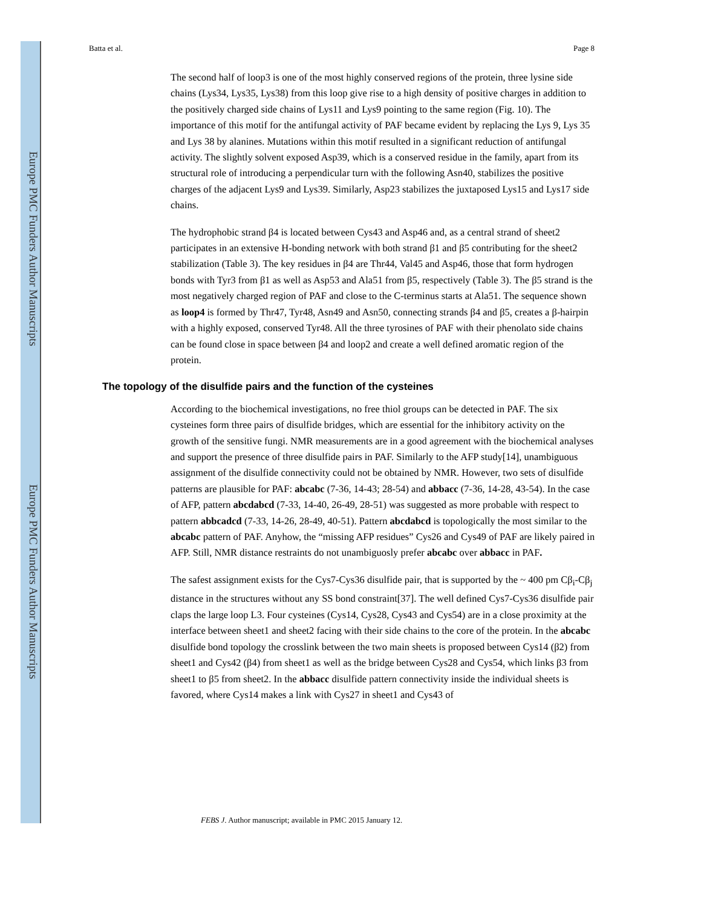Europe PMC Funders Author Manuscripts
Europe PMC Funders Author Manuscripts
Batta et al. Page 8
The second half of loop3 is one of the most highly conserved regions of the protein, three lysine side chains (Lys34, Lys35, Lys38) from this loop give rise to a high density of positive charges in addition to the positively charged side chains of Lys11 and Lys9 pointing to the same region (Fig. 10). The importance of this motif for the antifungal activity of PAF became evident by replacing the Lys 9, Lys 35 and Lys 38 by alanines. Mutations within this motif resulted in a significant reduction of antifungal activity. The slightly solvent exposed Asp39, which is a conserved residue in the family, apart from its structural role of introducing a perpendicular turn with the following Asn40, stabilizes the positive charges of the adjacent Lys9 and Lys39. Similarly, Asp23 stabilizes the juxtaposed Lys15 and Lys17 side chains.
The hydrophobic strand β4 is located between Cys43 and Asp46 and, as a central strand of sheet2 participates in an extensive H-bonding network with both strand β1 and β5 contributing for the sheet2 stabilization (Table 3). The key residues in β4 are Thr44, Val45 and Asp46, those that form hydrogen bonds with Tyr3 from β1 as well as Asp53 and Ala51 from β5, respectively (Table 3). The β5 strand is the most negatively charged region of PAF and close to the C-terminus starts at Ala51. The sequence shown as loop4 is formed by Thr47, Tyr48, Asn49 and Asn50, connecting strands β4 and β5, creates a β-hairpin with a highly exposed, conserved Tyr48. All the three tyrosines of PAF with their phenolato side chains can be found close in space between β4 and loop2 and create a well defined aromatic region of the protein.
The topology of the disulfide pairs and the function of the cysteines
According to the biochemical investigations, no free thiol groups can be detected in PAF. The six cysteines form three pairs of disulfide bridges, which are essential for the inhibitory activity on the growth of the sensitive fungi. NMR measurements are in a good agreement with the biochemical analyses and support the presence of three disulfide pairs in PAF. Similarly to the AFP study[14], unambiguous assignment of the disulfide connectivity could not be obtained by NMR. However, two sets of disulfide patterns are plausible for PAF: abcabc (7-36, 14-43; 28-54) and abbacc (7-36, 14-28, 43-54). In the case of AFP, pattern abcdabcd (7-33, 14-40, 26-49, 28-51) was suggested as more probable with respect to pattern abbcadcd (7-33, 14-26, 28-49, 40-51). Pattern abcdabcd is topologically the most similar to the abcabc pattern of PAF. Anyhow, the “missing AFP residues” Cys26 and Cys49 of PAF are likely paired in AFP. Still, NMR distance restraints do not unambiguosly prefer abcabc over abbacc in PAF.
The safest assignment exists for the Cys7-Cys36 disulfide pair, that is supported by the ~ 400 pm Cβ<sub>i</sub>-Cβ<sub>j</sub> distance in the structures without any SS bond constraint[37]. The well defined Cys7-Cys36 disulfide pair claps the large loop L3. Four cysteines (Cys14, Cys28, Cys43 and Cys54) are in a close proximity at the interface between sheet1 and sheet2 facing with their side chains to the core of the protein. In the abcabc disulfide bond topology the crosslink between the two main sheets is proposed between Cys14 (β2) from sheet1 and Cys42 (β4) from sheet1 as well as the bridge between Cys28 and Cys54, which links β3 from sheet1 to β5 from sheet2. In the abbacc disulfide pattern connectivity inside the individual sheets is favored, where Cys14 makes a link with Cys27 in sheet1 and Cys43 of
FEBS J. Author manuscript; available in PMC 2015 January 12.